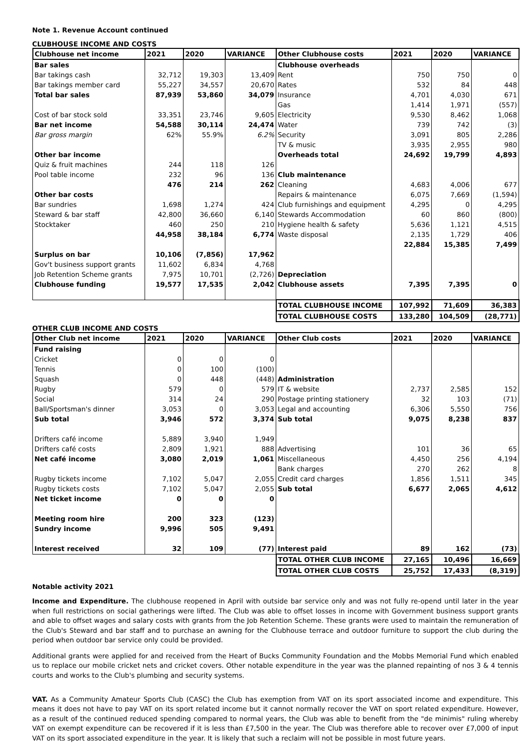Note 1. Revenue Account continued
CLUBHOUSE INCOME AND COSTS
| Clubhouse net income | 2021 | 2020 | VARIANCE | Other Clubhouse costs | 2021 | 2020 | VARIANCE |
| --- | --- | --- | --- | --- | --- | --- | --- |
| Bar sales | | | | Clubhouse overheads | | | |
| Bar takings cash | 32,712 | 19,303 | 13,409 | Rent | 750 | 750 | 0 |
| Bar takings member card | 55,227 | 34,557 | 20,670 | Rates | 532 | 84 | 448 |
| Total bar sales | 87,939 | 53,860 | 34,079 | Insurance | 4,701 | 4,030 | 671 |
| | | | | Gas | 1,414 | 1,971 | (557) |
| Cost of bar stock sold | 33,351 | 23,746 | 9,605 | Electricity | 9,530 | 8,462 | 1,068 |
| Bar net income | 54,588 | 30,114 | 24,474 | Water | 739 | 742 | (3) |
| Bar gross margin | 62% | 55.9% | 6.2% | Security | 3,091 | 805 | 2,286 |
| | | | | TV & music | 3,935 | 2,955 | 980 |
| Other bar income | | | | Overheads total | 24,692 | 19,799 | 4,893 |
| Quiz & fruit machines | 244 | 118 | 126 | | | | |
| Pool table income | 232 | 96 | 136 | Club maintenance | | | |
| | 476 | 214 | 262 | Cleaning | 4,683 | 4,006 | 677 |
| Other bar costs | | | | Repairs & maintenance | 6,075 | 7,669 | (1,594) |
| Bar sundries | 1,698 | 1,274 | 424 | Club furnishings and equipment | 4,295 | 0 | 4,295 |
| Steward & bar staff | 42,800 | 36,660 | 6,140 | Stewards Accommodation | 60 | 860 | (800) |
| Stocktaker | 460 | 250 | 210 | Hygiene health & safety | 5,636 | 1,121 | 4,515 |
| | 44,958 | 38,184 | 6,774 | Waste disposal | 2,135 | 1,729 | 406 |
| | | | | | 22,884 | 15,385 | 7,499 |
| Surplus on bar | 10,106 | (7,856) | 17,962 | | | | |
| Gov't business support grants | 11,602 | 6,834 | 4,768 | | | | |
| Job Retention Scheme grants | 7,975 | 10,701 | (2,726) | Depreciation | | | |
| Clubhouse funding | 19,577 | 17,535 | 2,042 | Clubhouse assets | 7,395 | 7,395 | 0 |
| | | | | TOTAL CLUBHOUSE INCOME | 107,992 | 71,609 | 36,383 |
| | | | | TOTAL CLUBHOUSE COSTS | 133,280 | 104,509 | (28,771) |
OTHER CLUB INCOME AND COSTS
| Other Club net income | 2021 | 2020 | VARIANCE | Other Club costs | 2021 | 2020 | VARIANCE |
| --- | --- | --- | --- | --- | --- | --- | --- |
| Fund raising | | | | | | | |
| Cricket | 0 | 0 | 0 | | | | |
| Tennis | 0 | 100 | (100) | | | | |
| Squash | 0 | 448 | (448) | Administration | | | |
| Rugby | 579 | 0 | 579 | IT & website | 2,737 | 2,585 | 152 |
| Social | 314 | 24 | 290 | Postage printing stationery | 32 | 103 | (71) |
| Ball/Sportsman's dinner | 3,053 | 0 | 3,053 | Legal and accounting | 6,306 | 5,550 | 756 |
| Sub total | 3,946 | 572 | 3,374 | Sub total | 9,075 | 8,238 | 837 |
| Drifters café income | 5,889 | 3,940 | 1,949 | | | | |
| Drifters café costs | 2,809 | 1,921 | 888 | Advertising | 101 | 36 | 65 |
| Net café income | 3,080 | 2,019 | 1,061 | Miscellaneous | 4,450 | 256 | 4,194 |
| | | | | Bank charges | 270 | 262 | 8 |
| Rugby tickets income | 7,102 | 5,047 | 2,055 | Credit card charges | 1,856 | 1,511 | 345 |
| Rugby tickets costs | 7,102 | 5,047 | 2,055 | Sub total | 6,677 | 2,065 | 4,612 |
| Net ticket income | 0 | 0 | 0 | | | | |
| Meeting room hire | 200 | 323 | (123) | | | | |
| Sundry income | 9,996 | 505 | 9,491 | | | | |
| Interest received | 32 | 109 | (77) | Interest paid | 89 | 162 | (73) |
| | | | | TOTAL OTHER CLUB INCOME | 27,165 | 10,496 | 16,669 |
| | | | | TOTAL OTHER CLUB COSTS | 25,752 | 17,433 | (8,319) |
Notable activity 2021
Income and Expenditure. The clubhouse reopened in April with outside bar service only and was not fully re-opend until later in the year when full restrictions on social gatherings were lifted. The Club was able to offset losses in income with Government business support grants and able to offset wages and salary costs with grants from the Job Retention Scheme. These grants were used to maintain the remuneration of the Club's Steward and bar staff and to purchase an awning for the Clubhouse terrace and outdoor furniture to support the club during the period when outdoor bar service only could be provided.
Additional grants were applied for and received from the Heart of Bucks Community Foundation and the Mobbs Memorial Fund which enabled us to replace our mobile cricket nets and cricket covers. Other notable expenditure in the year was the planned repainting of nos 3 & 4 tennis courts and works to the Club's plumbing and security systems.
VAT. As a Community Amateur Sports Club (CASC) the Club has exemption from VAT on its sport associated income and expenditure. This means it does not have to pay VAT on its sport related income but it cannot normally recover the VAT on sport related expenditure. However, as a result of the continued reduced spending compared to normal years, the Club was able to benefit from the "de minimis" ruling whereby VAT on exempt expenditure can be recovered if it is less than £7,500 in the year. The Club was therefore able to recover over £7,000 of input VAT on its sport associated expenditure in the year. It is likely that such a reclaim will not be possible in most future years.